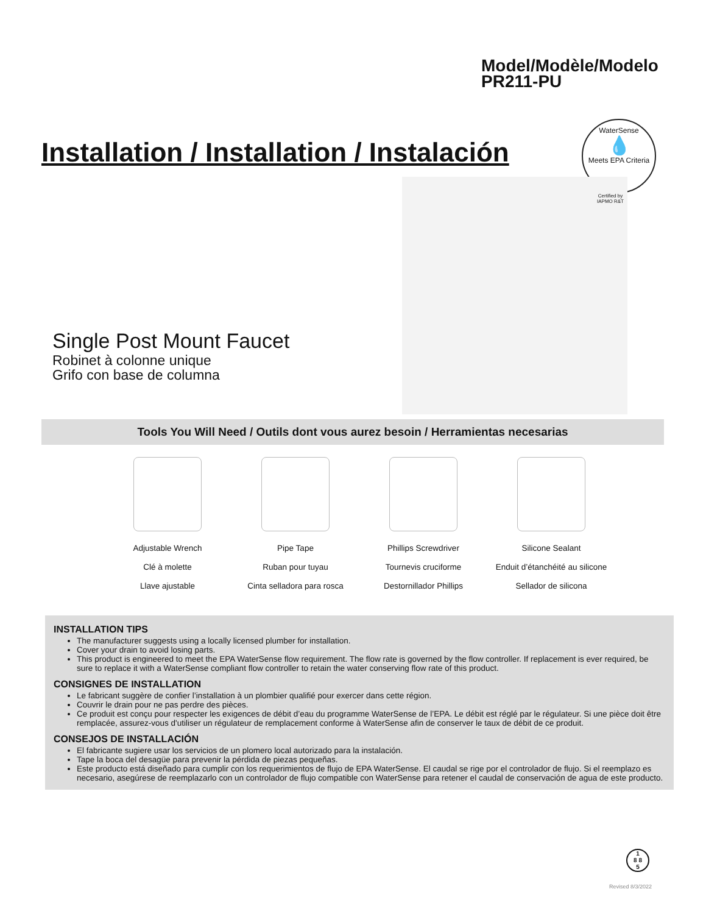Model/Modèle/Modelo
PR211-PU
Installation / Installation / Instalación
WaterSense
💧
Meets EPA Criteria
Certified by
IAPMO R&T
Single Post Mount Faucet
Robinet à colonne unique
Grifo con base de columna
Tools You Will Need / Outils dont vous aurez besoin / Herramientas necesarias
Adjustable Wrench
Clé à molette
Llave ajustable
Pipe Tape
Ruban pour tuyau
Cinta selladora para rosca
Phillips Screwdriver
Tournevis cruciforme
Destornillador Phillips
Silicone Sealant
Enduit d’étanchéité au silicone
Sellador de silicona
INSTALLATION TIPS
The manufacturer suggests using a locally licensed plumber for installation.
Cover your drain to avoid losing parts.
This product is engineered to meet the EPA WaterSense flow requirement. The flow rate is governed by the flow controller. If replacement is ever required, be sure to replace it with a WaterSense compliant flow controller to retain the water conserving flow rate of this product.
CONSIGNES DE INSTALLATION
Le fabricant suggère de confier l’installation à un plombier qualifié pour exercer dans cette région.
Couvrir le drain pour ne pas perdre des pièces.
Ce produit est conçu pour respecter les exigences de débit d’eau du programme WaterSense de l’EPA. Le débit est réglé par le régulateur. Si une pièce doit être remplacée, assurez-vous d'utiliser un régulateur de remplacement conforme à WaterSense afin de conserver le taux de débit de ce produit.
CONSEJOS DE INSTALLACIÓN
El fabricante sugiere usar los servicios de un plomero local autorizado para la instalación.
Tape la boca del desagüe para prevenir la pérdida de piezas pequeñas.
Este producto está diseñado para cumplir con los requerimientos de flujo de EPA WaterSense. El caudal se rige por el controlador de flujo. Si el reemplazo es necesario, asegúrese de reemplazarlo con un controlador de flujo compatible con WaterSense para retener el caudal de conservación de agua de este producto.
1
8 8
5
Revised 8/3/2022